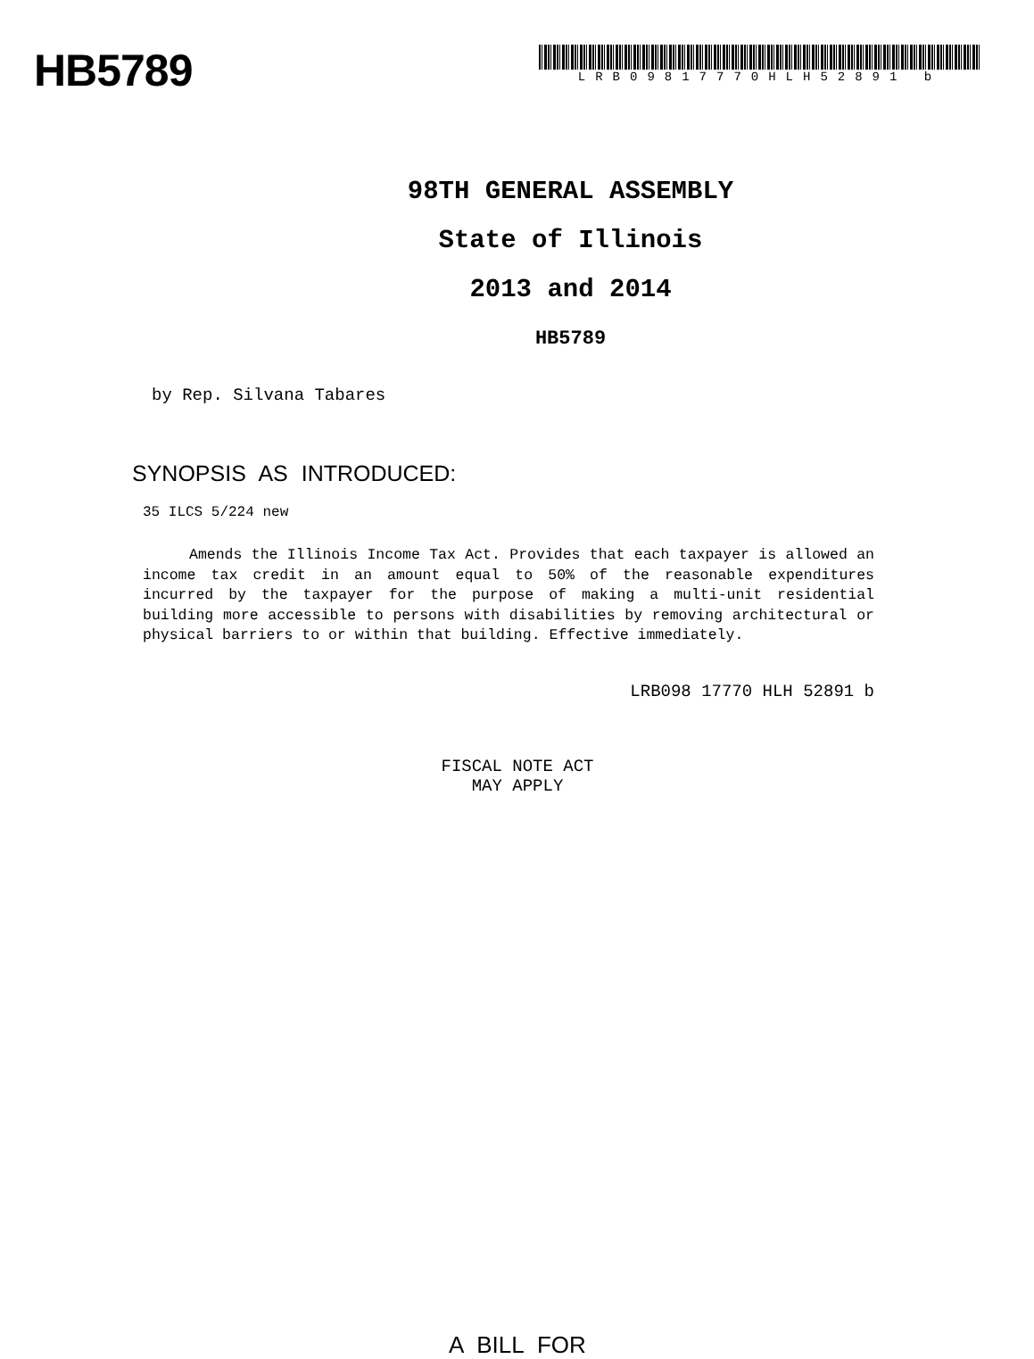HB5789
LRB09817770HLH52891 b
98TH GENERAL ASSEMBLY
State of Illinois
2013 and 2014
HB5789
by Rep. Silvana Tabares
SYNOPSIS AS INTRODUCED:
35 ILCS 5/224 new
Amends the Illinois Income Tax Act. Provides that each taxpayer is allowed an income tax credit in an amount equal to 50% of the reasonable expenditures incurred by the taxpayer for the purpose of making a multi-unit residential building more accessible to persons with disabilities by removing architectural or physical barriers to or within that building. Effective immediately.
LRB098 17770 HLH 52891 b
FISCAL NOTE ACT
MAY APPLY
A BILL FOR